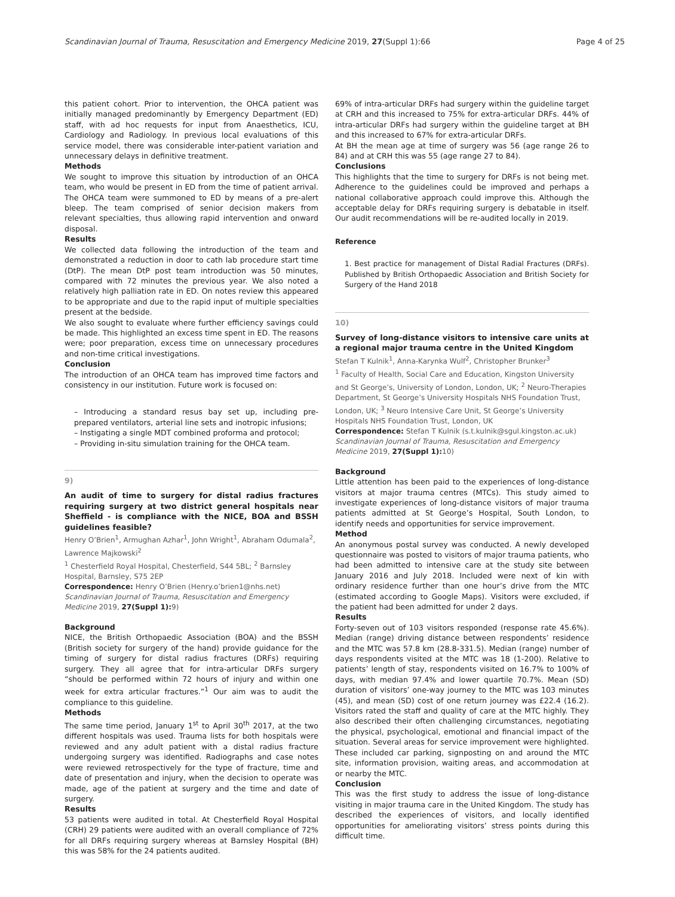Scandinavian Journal of Trauma, Resuscitation and Emergency Medicine 2019, 27(Suppl 1):66 Page 4 of 25
this patient cohort. Prior to intervention, the OHCA patient was initially managed predominantly by Emergency Department (ED) staff, with ad hoc requests for input from Anaesthetics, ICU, Cardiology and Radiology. In previous local evaluations of this service model, there was considerable inter-patient variation and unnecessary delays in definitive treatment.
Methods
We sought to improve this situation by introduction of an OHCA team, who would be present in ED from the time of patient arrival. The OHCA team were summoned to ED by means of a pre-alert bleep. The team comprised of senior decision makers from relevant specialties, thus allowing rapid intervention and onward disposal.
Results
We collected data following the introduction of the team and demonstrated a reduction in door to cath lab procedure start time (DtP). The mean DtP post team introduction was 50 minutes, compared with 72 minutes the previous year. We also noted a relatively high palliation rate in ED. On notes review this appeared to be appropriate and due to the rapid input of multiple specialties present at the bedside.
We also sought to evaluate where further efficiency savings could be made. This highlighted an excess time spent in ED. The reasons were; poor preparation, excess time on unnecessary procedures and non-time critical investigations.
Conclusion
The introduction of an OHCA team has improved time factors and consistency in our institution. Future work is focused on:
– Introducing a standard resus bay set up, including pre-prepared ventilators, arterial line sets and inotropic infusions;
– Instigating a single MDT combined proforma and protocol;
– Providing in-situ simulation training for the OHCA team.
9)
An audit of time to surgery for distal radius fractures requiring surgery at two district general hospitals near Sheffield - is compliance with the NICE, BOA and BSSH guidelines feasible?
Henry O’Brien<sup>1</sup>, Armughan Azhar<sup>1</sup>, John Wright<sup>1</sup>, Abraham Odumala<sup>2</sup>, Lawrence Majkowski<sup>2</sup>
<sup>1</sup> Chesterfield Royal Hospital, Chesterfield, S44 5BL; <sup>2</sup> Barnsley Hospital, Barnsley, S75 2EP
Correspondence: Henry O’Brien (Henry.o’brien1@nhs.net)
Scandinavian Journal of Trauma, Resuscitation and Emergency Medicine 2019, 27(Suppl 1): 9)
Background
NICE, the British Orthopaedic Association (BOA) and the BSSH (British society for surgery of the hand) provide guidance for the timing of surgery for distal radius fractures (DRFs) requiring surgery. They all agree that for intra-articular DRFs surgery “should be performed within 72 hours of injury and within one week for extra articular fractures.”<sup>1</sup> Our aim was to audit the compliance to this guideline.
Methods
The same time period, January 1<sup>st</sup> to April 30<sup>th</sup> 2017, at the two different hospitals was used. Trauma lists for both hospitals were reviewed and any adult patient with a distal radius fracture undergoing surgery was identified. Radiographs and case notes were reviewed retrospectively for the type of fracture, time and date of presentation and injury, when the decision to operate was made, age of the patient at surgery and the time and date of surgery.
Results
53 patients were audited in total. At Chesterfield Royal Hospital (CRH) 29 patients were audited with an overall compliance of 72% for all DRFs requiring surgery whereas at Barnsley Hospital (BH) this was 58% for the 24 patients audited.
69% of intra-articular DRFs had surgery within the guideline target at CRH and this increased to 75% for extra-articular DRFs. 44% of intra-articular DRFs had surgery within the guideline target at BH and this increased to 67% for extra-articular DRFs.
At BH the mean age at time of surgery was 56 (age range 26 to 84) and at CRH this was 55 (age range 27 to 84).
Conclusions
This highlights that the time to surgery for DRFs is not being met. Adherence to the guidelines could be improved and perhaps a national collaborative approach could improve this. Although the acceptable delay for DRFs requiring surgery is debatable in itself. Our audit recommendations will be re-audited locally in 2019.
Reference
1. Best practice for management of Distal Radial Fractures (DRFs). Published by British Orthopaedic Association and British Society for Surgery of the Hand 2018
10)
Survey of long-distance visitors to intensive care units at a regional major trauma centre in the United Kingdom
Stefan T Kulnik<sup>1</sup>, Anna-Karynka Wulf<sup>2</sup>, Christopher Brunker<sup>3</sup>
<sup>1</sup> Faculty of Health, Social Care and Education, Kingston University and St George’s, University of London, London, UK; <sup>2</sup> Neuro-Therapies Department, St George’s University Hospitals NHS Foundation Trust, London, UK; <sup>3</sup> Neuro Intensive Care Unit, St George’s University Hospitals NHS Foundation Trust, London, UK
Correspondence: Stefan T Kulnik (s.t.kulnik@sgul.kingston.ac.uk)
Scandinavian Journal of Trauma, Resuscitation and Emergency Medicine 2019, 27(Suppl 1): 10)
Background
Little attention has been paid to the experiences of long-distance visitors at major trauma centres (MTCs). This study aimed to investigate experiences of long-distance visitors of major trauma patients admitted at St George’s Hospital, South London, to identify needs and opportunities for service improvement.
Method
An anonymous postal survey was conducted. A newly developed questionnaire was posted to visitors of major trauma patients, who had been admitted to intensive care at the study site between January 2016 and July 2018. Included were next of kin with ordinary residence further than one hour’s drive from the MTC (estimated according to Google Maps). Visitors were excluded, if the patient had been admitted for under 2 days.
Results
Forty-seven out of 103 visitors responded (response rate 45.6%). Median (range) driving distance between respondents’ residence and the MTC was 57.8 km (28.8-331.5). Median (range) number of days respondents visited at the MTC was 18 (1-200). Relative to patients’ length of stay, respondents visited on 16.7% to 100% of days, with median 97.4% and lower quartile 70.7%. Mean (SD) duration of visitors’ one-way journey to the MTC was 103 minutes (45), and mean (SD) cost of one return journey was £22.4 (16.2). Visitors rated the staff and quality of care at the MTC highly. They also described their often challenging circumstances, negotiating the physical, psychological, emotional and financial impact of the situation. Several areas for service improvement were highlighted. These included car parking, signposting on and around the MTC site, information provision, waiting areas, and accommodation at or nearby the MTC.
Conclusion
This was the first study to address the issue of long-distance visiting in major trauma care in the United Kingdom. The study has described the experiences of visitors, and locally identified opportunities for ameliorating visitors’ stress points during this difficult time.